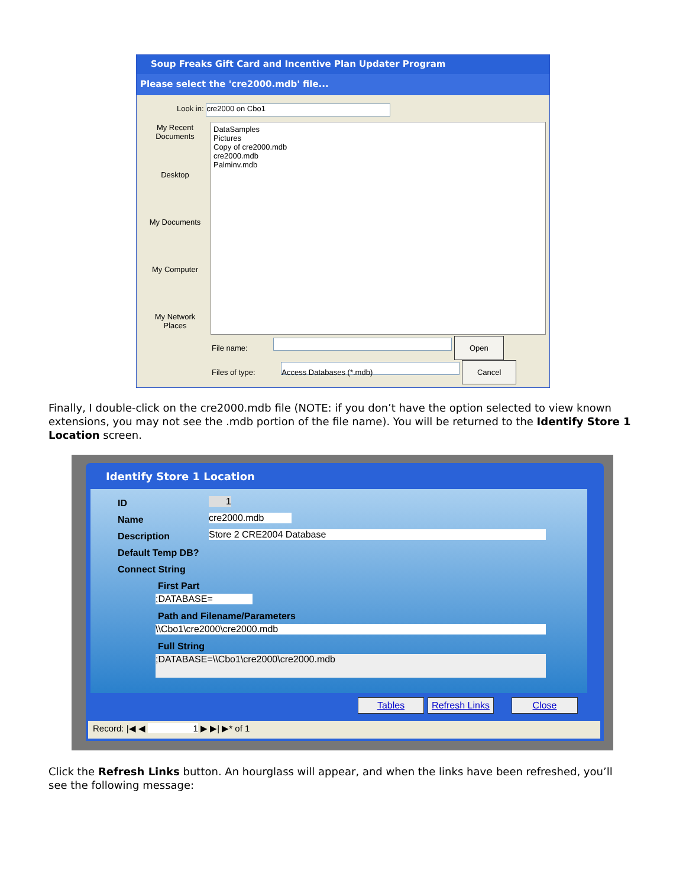Soup Freaks Gift Card and Incentive Plan Updater Program
Please select the 'cre2000.mdb' file...
Look in: cre2000 on Cbo1
My Recent Documents
Desktop
My Documents
My Computer
My Network Places
DataSamples
Pictures
Copy of cre2000.mdb
cre2000.mdb
Palminv.mdb
File name: Open
Files of type: Access Databases (*.mdb) Cancel
Finally, I double-click on the cre2000.mdb file (NOTE: if you don’t have the option selected to view known extensions, you may not see the .mdb portion of the file name). You will be returned to the Identify Store 1 Location screen.
Identify Store 1 Location
ID 1
Name cre2000.mdb
Description Store 2 CRE2004 Database
Default Temp DB?
Connect String
First Part
;DATABASE=
Path and Filename/Parameters
\\Cbo1\cre2000\cre2000.mdb
Full String
;DATABASE=\\Cbo1\cre2000\cre2000.mdb
Tables
Refresh Links
Close
Record: |◀ ◀ 1 ▶ ▶| ▶* of 1
Click the Refresh Links button. An hourglass will appear, and when the links have been refreshed, you’ll see the following message: